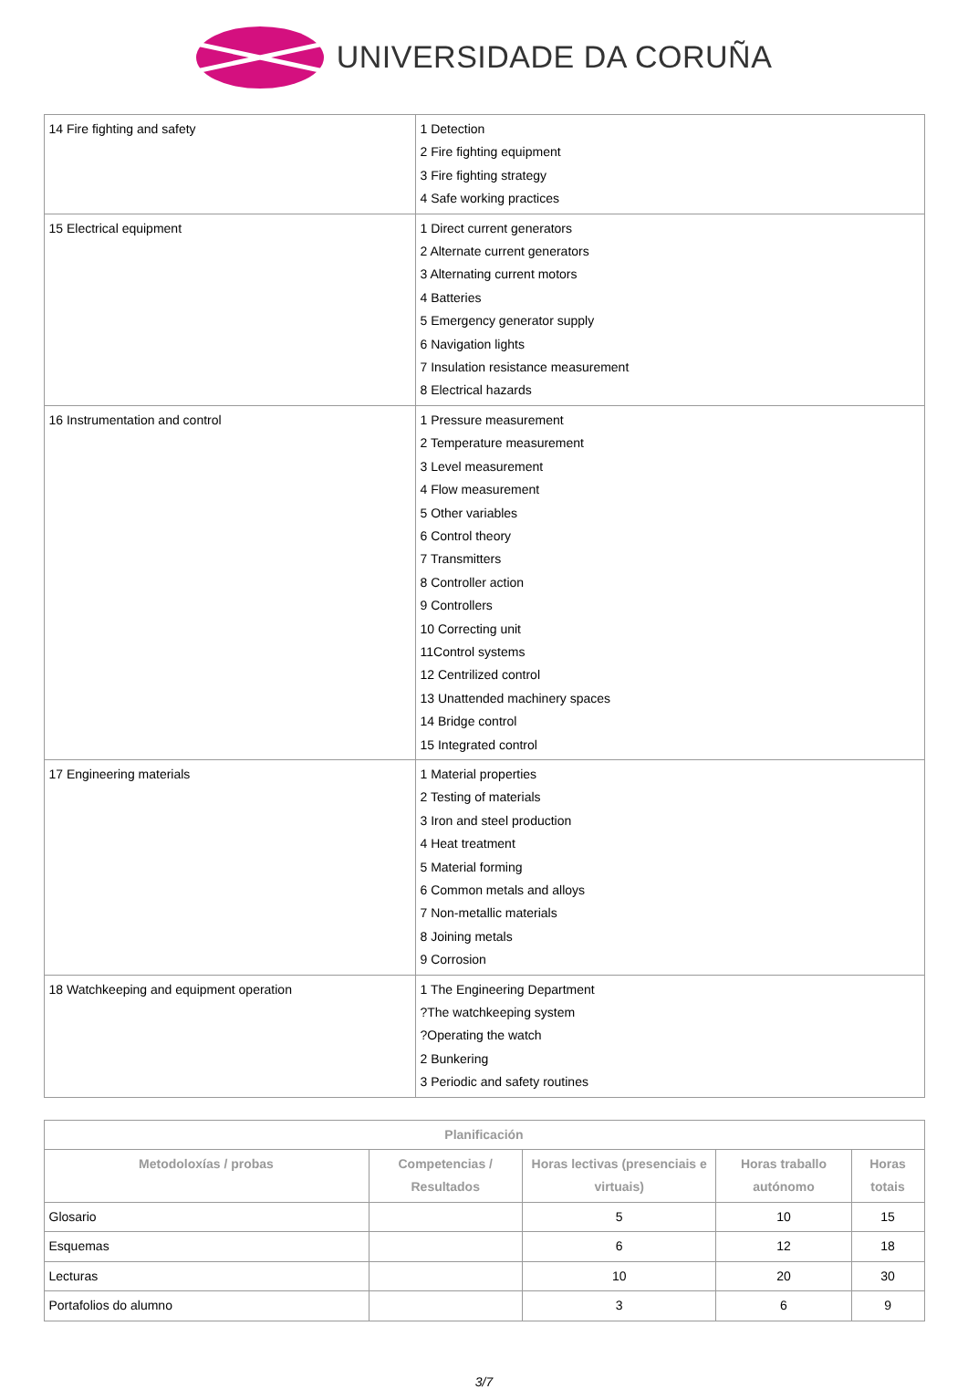UNIVERSIDADE DA CORUÑA
| 14 Fire fighting and safety | 1 Detection 2 Fire fighting equipment 3 Fire fighting strategy 4 Safe working practices |
| 15 Electrical equipment | 1 Direct current generators 2 Alternate current generators 3 Alternating current motors 4 Batteries 5 Emergency generator supply 6 Navigation lights 7 Insulation resistance measurement 8 Electrical hazards |
| 16 Instrumentation and control | 1 Pressure measurement 2 Temperature measurement 3 Level measurement 4 Flow measurement 5 Other variables 6 Control theory 7 Transmitters 8 Controller action 9 Controllers 10 Correcting unit 11Control systems 12 Centrilized control 13 Unattended machinery spaces 14 Bridge control 15 Integrated control |
| 17 Engineering materials | 1 Material properties 2 Testing of materials 3 Iron and steel production 4 Heat treatment 5 Material forming 6 Common metals and alloys 7 Non-metallic materials 8 Joining metals 9 Corrosion |
| 18 Watchkeeping and equipment operation | 1 The Engineering Department ?The watchkeeping system ?Operating the watch 2 Bunkering 3 Periodic and safety routines |
| Planificación | | | | |
| --- | --- | --- | --- | --- |
| Metodoloxías / probas | Competencias / Resultados | Horas lectivas (presenciais e virtuais) | Horas traballo autónomo | Horas totais |
| Glosario | | 5 | 10 | 15 |
| Esquemas | | 6 | 12 | 18 |
| Lecturas | | 10 | 20 | 30 |
| Portafolios do alumno | | 3 | 6 | 9 |
3/7